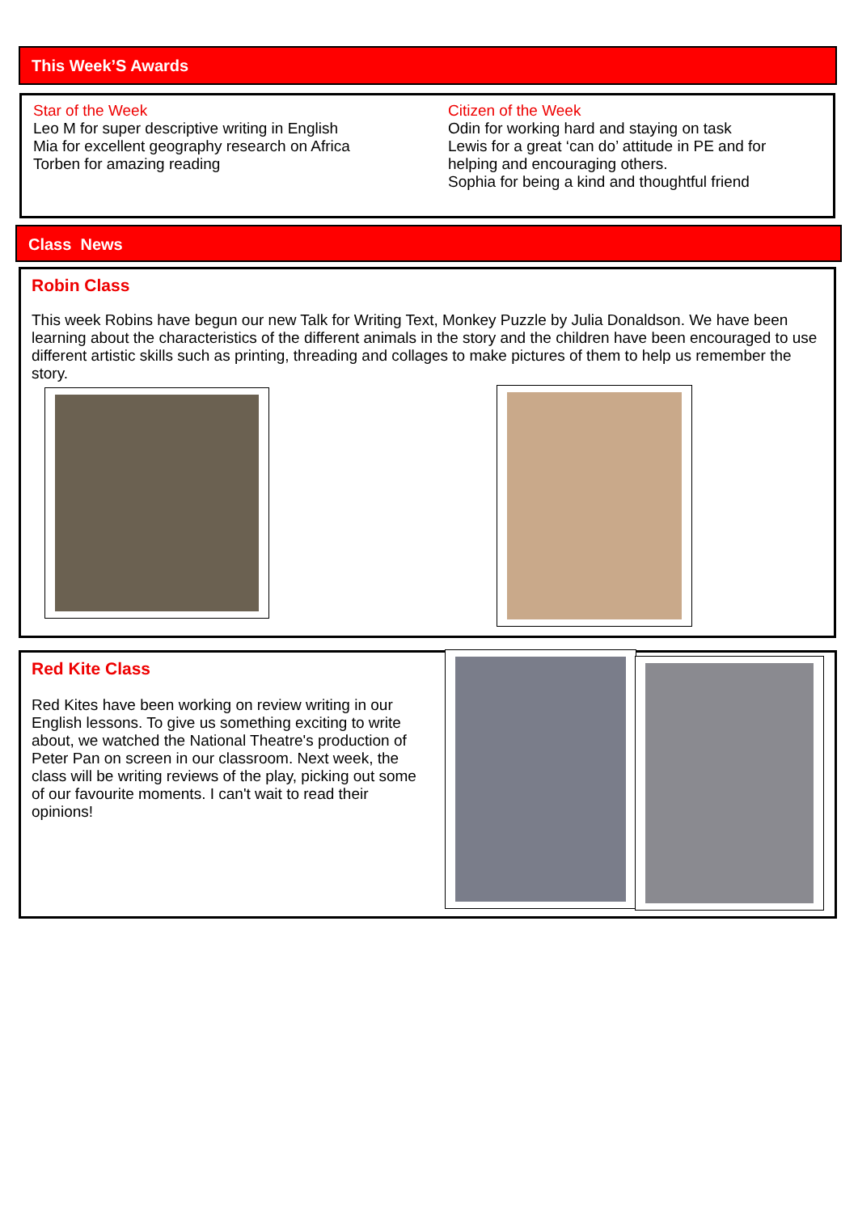This Week’S Awards
Star of the Week
Leo M for super descriptive writing in English
Mia for excellent geography research on Africa
Torben for amazing reading
Citizen of the Week
Odin for working hard and staying on task
Lewis for a great ‘can do’ attitude in PE and for helping and encouraging others.
Sophia for being a kind and thoughtful friend
Class News
Robin Class
This week Robins have begun our new Talk for Writing Text, Monkey Puzzle by Julia Donaldson. We have been learning about the characteristics of the different animals in the story and the children have been encouraged to use different artistic skills such as printing, threading and collages to make pictures of them to help us remember the story.
Red Kite Class
Red Kites have been working on review writing in our English lessons. To give us something exciting to write about, we watched the National Theatre's production of Peter Pan on screen in our classroom. Next week, the class will be writing reviews of the play, picking out some of our favourite moments. I can't wait to read their opinions!